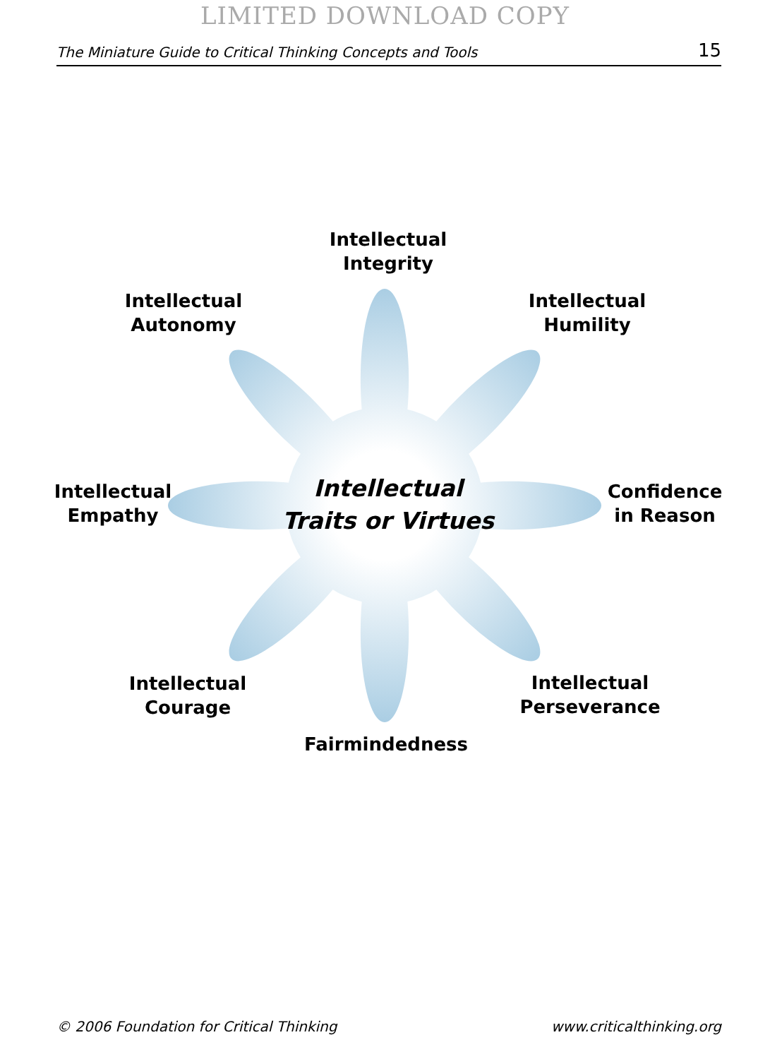LIMITED DOWNLOAD COPY
The Miniature Guide to Critical Thinking Concepts and Tools 15
Intellectual
Integrity
Intellectual
Autonomy
Intellectual
Humility
Intellectual
Empathy
Intellectual
Traits or Virtues
Confidence
in Reason
Intellectual
Courage
Intellectual
Perseverance
Fairmindedness
© 2006 Foundation for Critical Thinking www.criticalthinking.org